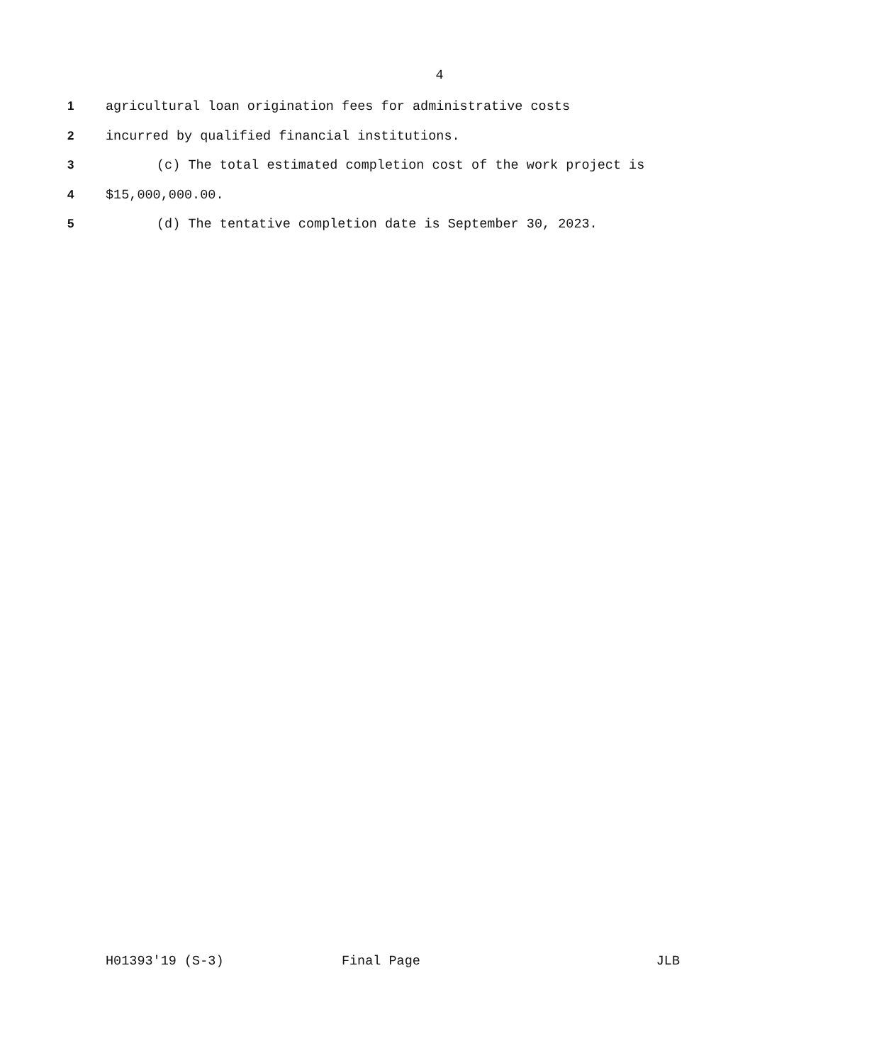4
1 agricultural loan origination fees for administrative costs
2 incurred by qualified financial institutions.
3 (c) The total estimated completion cost of the work project is
4 $15,000,000.00.
5 (d) The tentative completion date is September 30, 2023.
H01393'19 (S-3) Final Page JLB